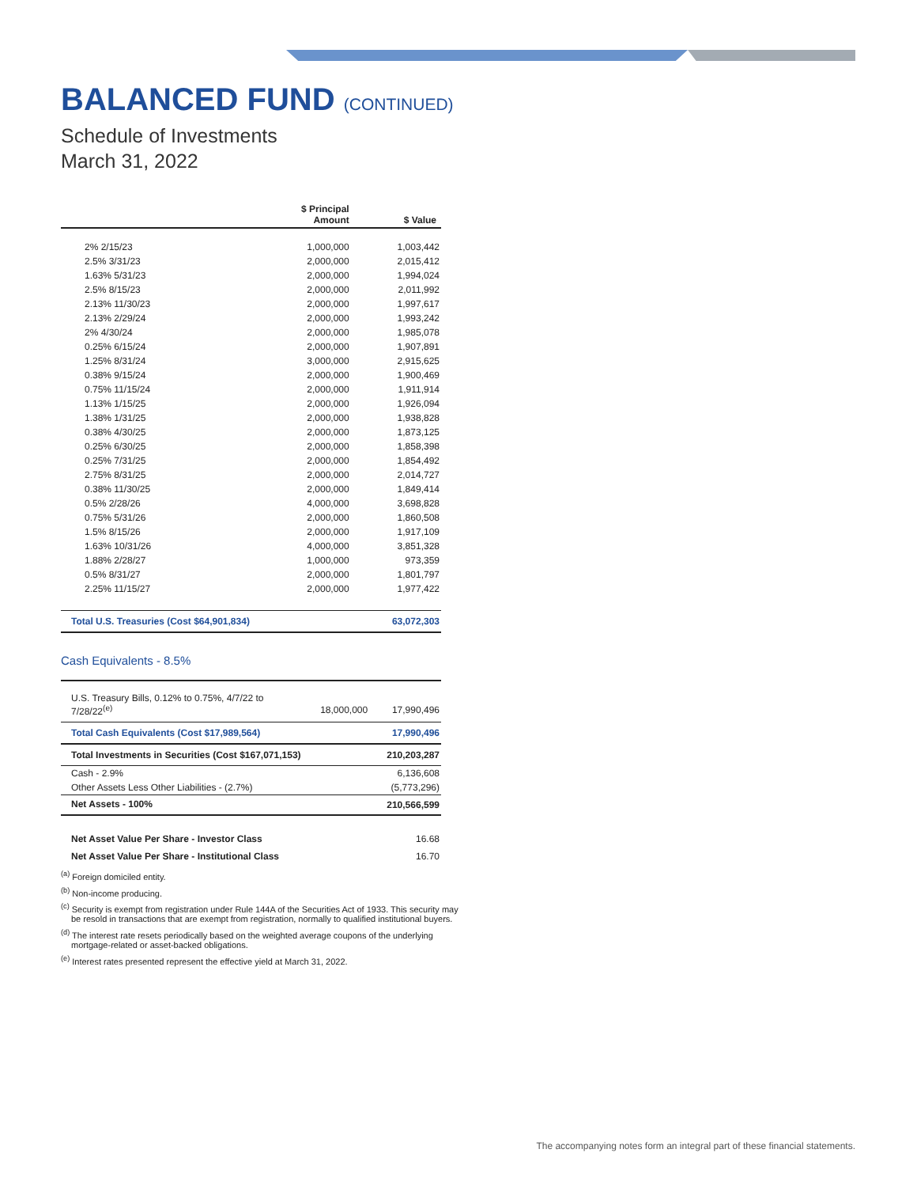BALANCED FUND (CONTINUED)
Schedule of Investments
March 31, 2022
| | $ Principal Amount | $ Value |
| --- | --- | --- |
| 2% 2/15/23 | 1,000,000 | 1,003,442 |
| 2.5% 3/31/23 | 2,000,000 | 2,015,412 |
| 1.63% 5/31/23 | 2,000,000 | 1,994,024 |
| 2.5% 8/15/23 | 2,000,000 | 2,011,992 |
| 2.13% 11/30/23 | 2,000,000 | 1,997,617 |
| 2.13% 2/29/24 | 2,000,000 | 1,993,242 |
| 2% 4/30/24 | 2,000,000 | 1,985,078 |
| 0.25% 6/15/24 | 2,000,000 | 1,907,891 |
| 1.25% 8/31/24 | 3,000,000 | 2,915,625 |
| 0.38% 9/15/24 | 2,000,000 | 1,900,469 |
| 0.75% 11/15/24 | 2,000,000 | 1,911,914 |
| 1.13% 1/15/25 | 2,000,000 | 1,926,094 |
| 1.38% 1/31/25 | 2,000,000 | 1,938,828 |
| 0.38% 4/30/25 | 2,000,000 | 1,873,125 |
| 0.25% 6/30/25 | 2,000,000 | 1,858,398 |
| 0.25% 7/31/25 | 2,000,000 | 1,854,492 |
| 2.75% 8/31/25 | 2,000,000 | 2,014,727 |
| 0.38% 11/30/25 | 2,000,000 | 1,849,414 |
| 0.5% 2/28/26 | 4,000,000 | 3,698,828 |
| 0.75% 5/31/26 | 2,000,000 | 1,860,508 |
| 1.5% 8/15/26 | 2,000,000 | 1,917,109 |
| 1.63% 10/31/26 | 4,000,000 | 3,851,328 |
| 1.88% 2/28/27 | 1,000,000 | 973,359 |
| 0.5% 8/31/27 | 2,000,000 | 1,801,797 |
| 2.25% 11/15/27 | 2,000,000 | 1,977,422 |
| Total U.S. Treasuries (Cost $64,901,834) | | 63,072,303 |
Cash Equivalents - 8.5%
| U.S. Treasury Bills, 0.12% to 0.75%, 4/7/22 to 7/28/22<sup>(e)</sup> | 18,000,000 | 17,990,496 |
| Total Cash Equivalents (Cost $17,989,564) | | 17,990,496 |
| Total Investments in Securities (Cost $167,071,153) | | 210,203,287 |
| Cash - 2.9% | | 6,136,608 |
| Other Assets Less Other Liabilities - (2.7%) | | (5,773,296) |
| Net Assets - 100% | | 210,566,599 |
| Net Asset Value Per Share - Investor Class | | 16.68 |
| Net Asset Value Per Share - Institutional Class | | 16.70 |
<sup>(a)</sup> Foreign domiciled entity.
<sup>(b)</sup> Non-income producing.
<sup>(c)</sup> Security is exempt from registration under Rule 144A of the Securities Act of 1933. This security may be resold in transactions that are exempt from registration, normally to qualified institutional buyers.
<sup>(d)</sup> The interest rate resets periodically based on the weighted average coupons of the underlying mortgage-related or asset-backed obligations.
<sup>(e)</sup> Interest rates presented represent the effective yield at March 31, 2022.
The accompanying notes form an integral part of these financial statements.